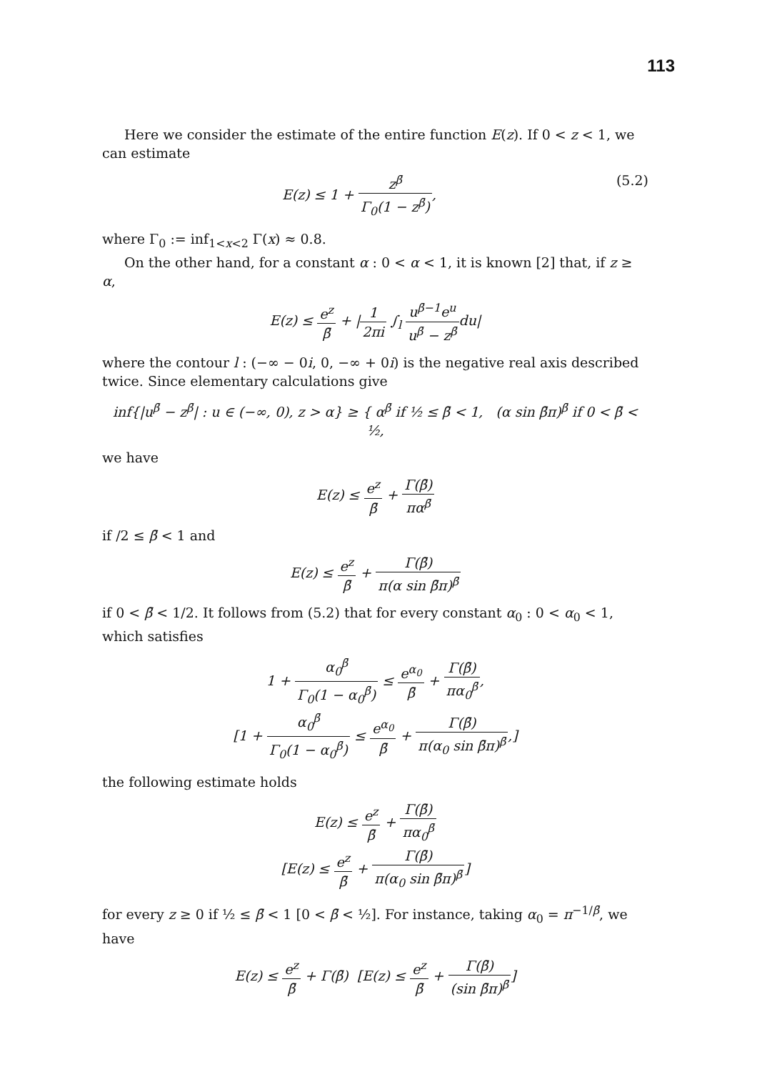113
Here we consider the estimate of the entire function E(z). If 0 < z < 1, we can estimate
E(z) ≤ 1 + z<sup>β̄</sup> Γ<sub>0</sub>(1 − z<sup>β̄</sup>), (5.2)
where Γ<sub>0</sub> := inf<sub>1<x<2</sub> Γ(x) ≈ 0.8.
On the other hand, for a constant α : 0 < α < 1, it is known [2] that, if z ≥ α,
E(z) ≤ e<sup>z</sup> β̄ + |1 2πi ∫<sub>l</sub> u<sup>β̄−1</sup>e<sup>u</sup> u<sup>β̄</sup> − z<sup>β̄</sup>du|
where the contour l : (−∞ − 0i, 0, −∞ + 0i) is the negative real axis described twice. Since elementary calculations give
inf{|u<sup>β̄</sup> − z<sup>β̄</sup>| : u ∈ (−∞, 0), z > α} ≥ { α<sup>β̄</sup> if ½ ≤ β̄ < 1, (α sin β̄π)<sup>β̄</sup> if 0 < β̄ < ½,
we have
E(z) ≤ e<sup>z</sup> β̄ + Γ(β̄) πα<sup>β̄</sup>
if /2 ≤ β̄ < 1 and
E(z) ≤ e<sup>z</sup> β̄ + Γ(β̄) π(α sin β̄π)<sup>β̄</sup>
if 0 < β̄ < 1/2. It follows from (5.2) that for every constant α<sub>0</sub> : 0 < α<sub>0</sub> < 1, which satisfies
1 + α<sub>0</sub><sup>β̄</sup> Γ<sub>0</sub>(1 − α<sub>0</sub><sup>β̄</sup>) ≤ e<sup>α<sub>0</sub></sup> β̄ + Γ(β̄) πα<sub>0</sub><sup>β̄</sup>,
[1 + α<sub>0</sub><sup>β̄</sup> Γ<sub>0</sub>(1 − α<sub>0</sub><sup>β̄</sup>) ≤ e<sup>α<sub>0</sub></sup> β̄ + Γ(β̄) π(α<sub>0</sub> sin β̄π)<sup>β̄</sup>,]
the following estimate holds
E(z) ≤ e<sup>z</sup> β̄ + Γ(β̄) πα<sub>0</sub><sup>β̄</sup>
[E(z) ≤ e<sup>z</sup> β̄ + Γ(β̄) π(α<sub>0</sub> sin β̄π)<sup>β̄</sup>]
for every z ≥ 0 if ½ ≤ β̄ < 1 [0 < β̄ < ½]. For instance, taking α<sub>0</sub> = π<sup>−1/β̄</sup>, we have
E(z) ≤ e<sup>z</sup> β̄ + Γ(β̄) [E(z) ≤ e<sup>z</sup> β̄ + Γ(β̄) (sin β̄π)<sup>β̄</sup>]